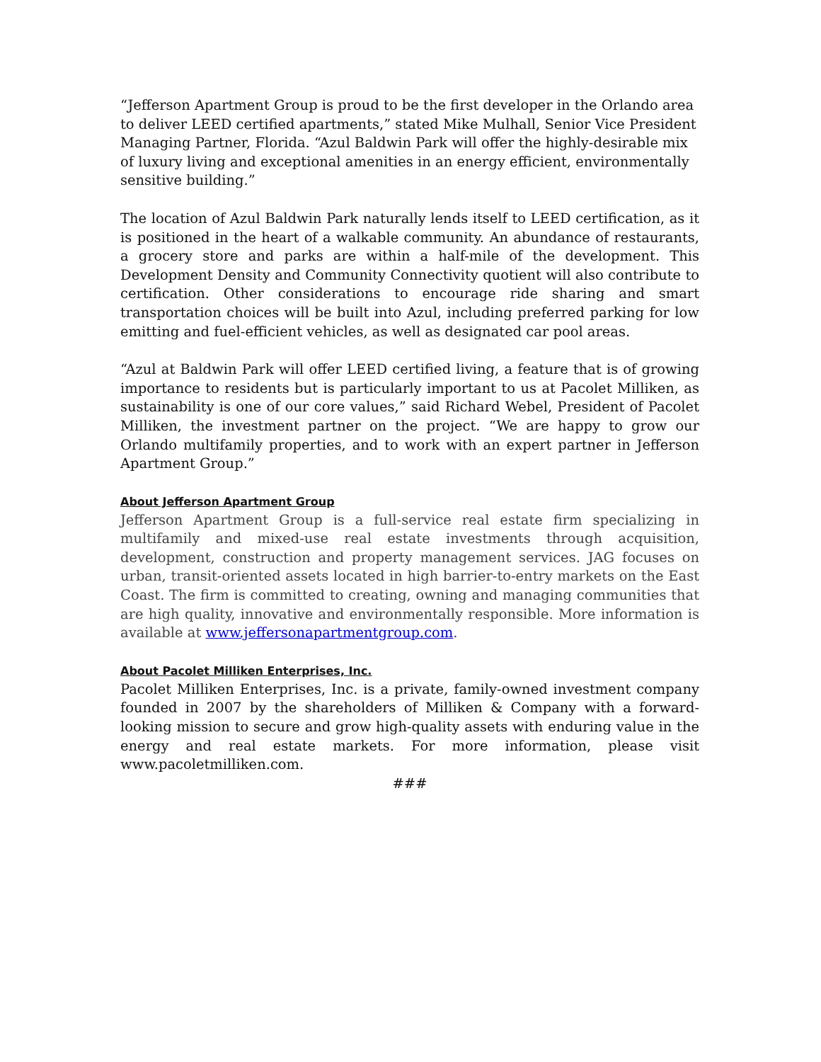“Jefferson Apartment Group is proud to be the first developer in the Orlando area to deliver LEED certified apartments,” stated Mike Mulhall, Senior Vice President Managing Partner, Florida. “Azul Baldwin Park will offer the highly-desirable mix of luxury living and exceptional amenities in an energy efficient, environmentally sensitive building.”
The location of Azul Baldwin Park naturally lends itself to LEED certification, as it is positioned in the heart of a walkable community. An abundance of restaurants, a grocery store and parks are within a half-mile of the development. This Development Density and Community Connectivity quotient will also contribute to certification. Other considerations to encourage ride sharing and smart transportation choices will be built into Azul, including preferred parking for low emitting and fuel-efficient vehicles, as well as designated car pool areas.
“Azul at Baldwin Park will offer LEED certified living, a feature that is of growing importance to residents but is particularly important to us at Pacolet Milliken, as sustainability is one of our core values,” said Richard Webel, President of Pacolet Milliken, the investment partner on the project. “We are happy to grow our Orlando multifamily properties, and to work with an expert partner in Jefferson Apartment Group.”
About Jefferson Apartment Group
Jefferson Apartment Group is a full-service real estate firm specializing in multifamily and mixed-use real estate investments through acquisition, development, construction and property management services. JAG focuses on urban, transit-oriented assets located in high barrier-to-entry markets on the East Coast. The firm is committed to creating, owning and managing communities that are high quality, innovative and environmentally responsible. More information is available at www.jeffersonapartmentgroup.com.
About Pacolet Milliken Enterprises, Inc.
Pacolet Milliken Enterprises, Inc. is a private, family-owned investment company founded in 2007 by the shareholders of Milliken & Company with a forward-looking mission to secure and grow high-quality assets with enduring value in the energy and real estate markets. For more information, please visit www.pacoletmilliken.com.
###